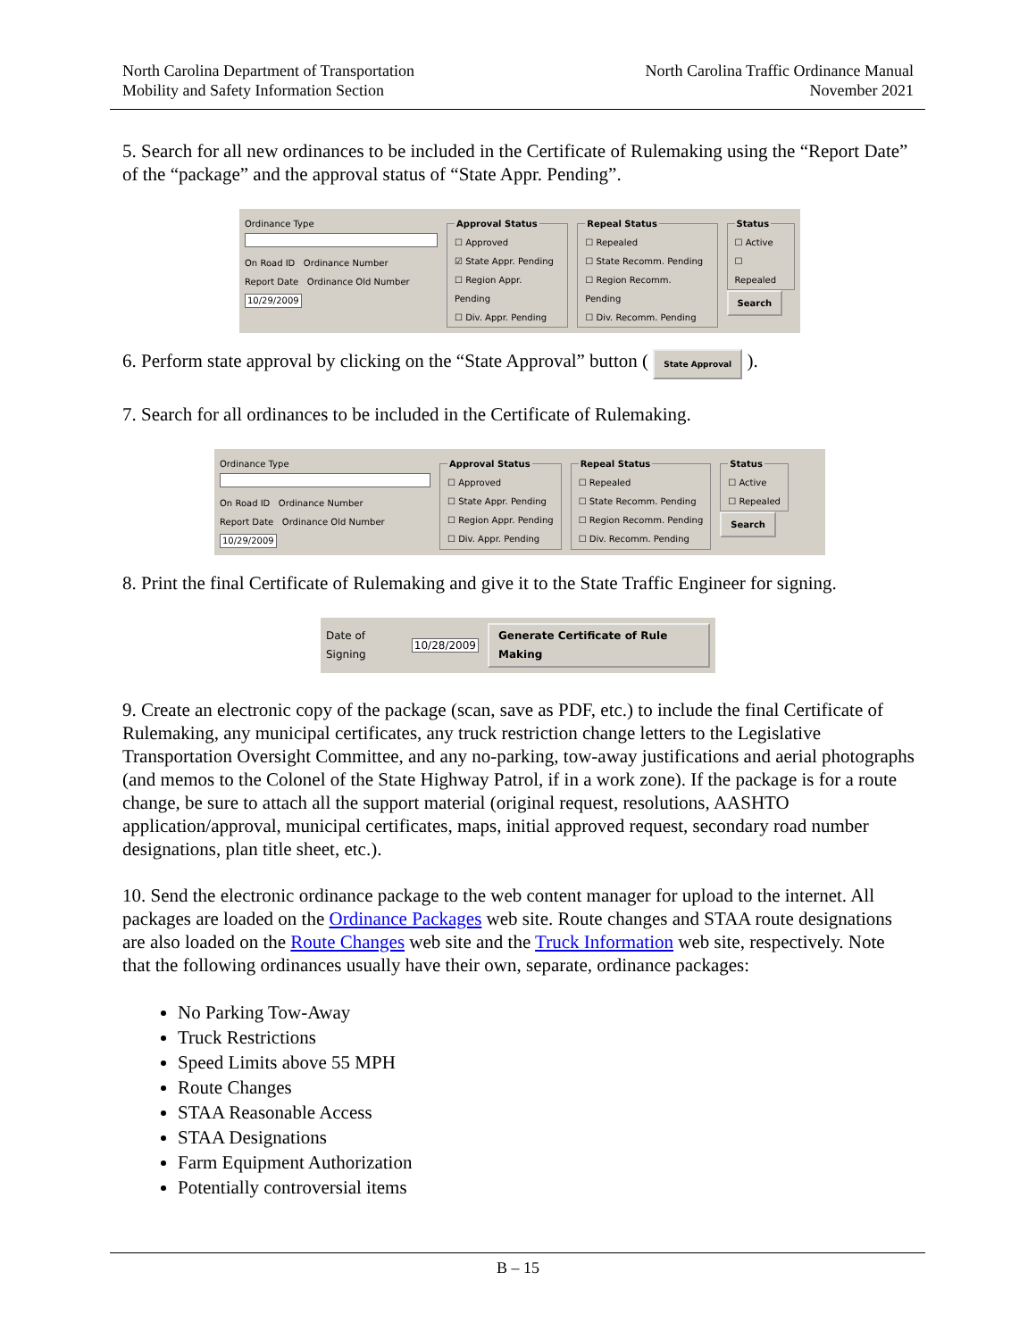North Carolina Department of Transportation
Mobility and Safety Information Section
North Carolina Traffic Ordinance Manual
November 2021
5. Search for all new ordinances to be included in the Certificate of Rulemaking using the “Report Date” of the “package” and the approval status of “State Appr. Pending”.
Ordinance Type
On Road ID Ordinance Number
Report Date Ordinance Old Number
10/29/2009
Approval Status☐ Approved
☑ State Appr. Pending
☐ Region Appr. Pending
☐ Div. Appr. Pending Repeal Status☐ Repealed
☐ State Recomm. Pending
☐ Region Recomm. Pending
☐ Div. Recomm. Pending
Status☐ Active
☐ Repealed Search
6. Perform state approval by clicking on the “State Approval” button ( State Approval ).
7. Search for all ordinances to be included in the Certificate of Rulemaking.
Ordinance Type
On Road ID Ordinance Number
Report Date Ordinance Old Number
10/29/2009
Approval Status☐ Approved
☐ State Appr. Pending
☐ Region Appr. Pending
☐ Div. Appr. Pending Repeal Status☐ Repealed
☐ State Recomm. Pending
☐ Region Recomm. Pending
☐ Div. Recomm. Pending
Status☐ Active
☐ Repealed Search
8. Print the final Certificate of Rulemaking and give it to the State Traffic Engineer for signing.
Date of Signing 10/28/2009 Generate Certificate of Rule Making
9. Create an electronic copy of the package (scan, save as PDF, etc.) to include the final Certificate of Rulemaking, any municipal certificates, any truck restriction change letters to the Legislative Transportation Oversight Committee, and any no-parking, tow-away justifications and aerial photographs (and memos to the Colonel of the State Highway Patrol, if in a work zone). If the package is for a route change, be sure to attach all the support material (original request, resolutions, AASHTO application/approval, municipal certificates, maps, initial approved request, secondary road number designations, plan title sheet, etc.).
10. Send the electronic ordinance package to the web content manager for upload to the internet. All packages are loaded on the Ordinance Packages web site. Route changes and STAA route designations are also loaded on the Route Changes web site and the Truck Information web site, respectively. Note that the following ordinances usually have their own, separate, ordinance packages:
No Parking Tow-Away
Truck Restrictions
Speed Limits above 55 MPH
Route Changes
STAA Reasonable Access
STAA Designations
Farm Equipment Authorization
Potentially controversial items
B – 15